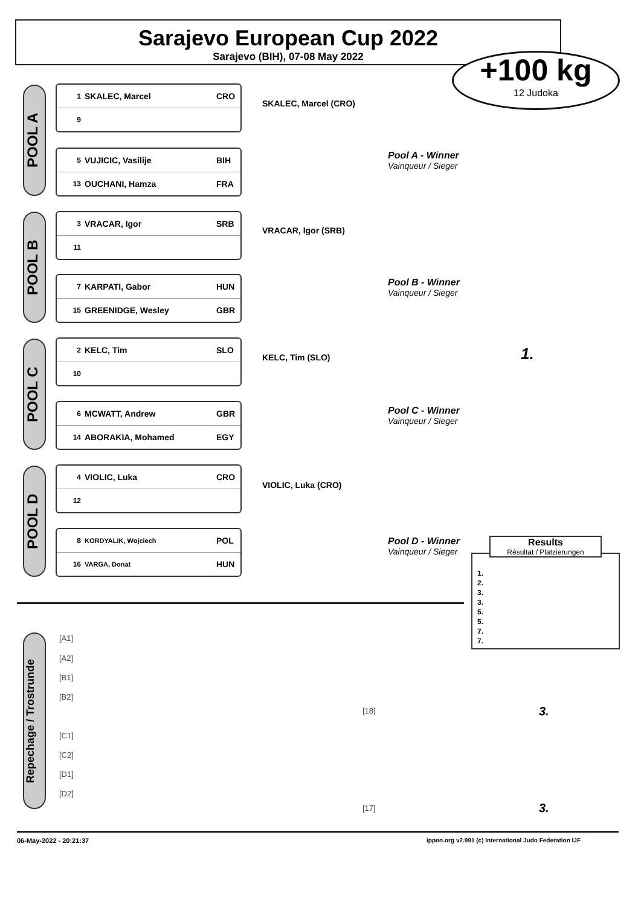Sarajevo European Cup 2022
Sarajevo (BIH), 07-08 May 2022
+100 kg
12 Judoka
POOL A
1 SKALEC, Marcel CRO
9
SKALEC, Marcel (CRO)
5 VUJICIC, Vasilije BIH
13 OUCHANI, Hamza FRA
Pool A - Winner
Vainqueur / Sieger
POOL B
3 VRACAR, Igor SRB
11
VRACAR, Igor (SRB)
7 KARPATI, Gabor HUN
15 GREENIDGE, Wesley GBR
Pool B - Winner
Vainqueur / Sieger
POOL C
2 KELC, Tim SLO
10
KELC, Tim (SLO)
6 MCWATT, Andrew GBR
14 ABORAKIA, Mohamed EGY
Pool C - Winner
Vainqueur / Sieger
1.
POOL D
4 VIOLIC, Luka CRO
12
VIOLIC, Luka (CRO)
8 KORDYALIK, Wojciech POL
16 VARGA, Donat HUN
Pool D - Winner
Vainqueur / Sieger
1.
2.
3.
3.
5.
5.
7.
7.
Results
Résultat / Platzierungen
Repechage / Trostrunde
[A1]
[A2]
[B1]
[B2]
[C1]
[C2]
[D1]
[D2]
[18]
[17]
3.
3.
06-May-2022 - 20:21:37
ippon.org v2.991 (c) International Judo Federation IJF